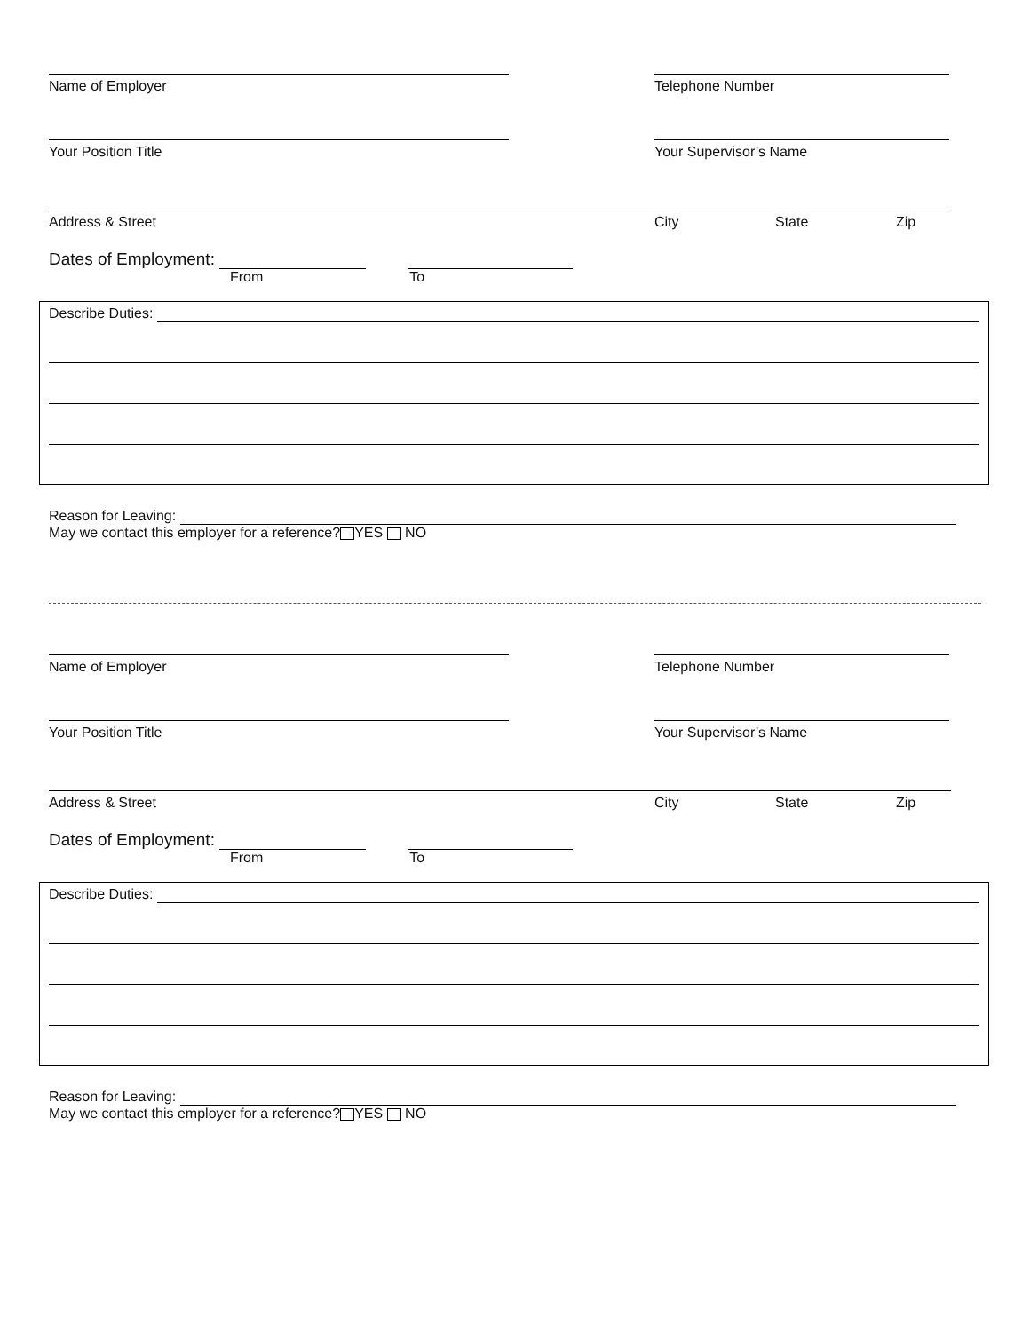Name of Employer
Telephone Number
Your Position Title
Your Supervisor’s Name
Address & Street City State Zip
Dates of Employment:
From To
Describe Duties:
Reason for Leaving:
May we contact this employer for a reference? YES NO
Name of Employer
Telephone Number
Your Position Title
Your Supervisor’s Name
Address & Street City State Zip
Dates of Employment:
From To
Describe Duties:
Reason for Leaving:
May we contact this employer for a reference? YES NO